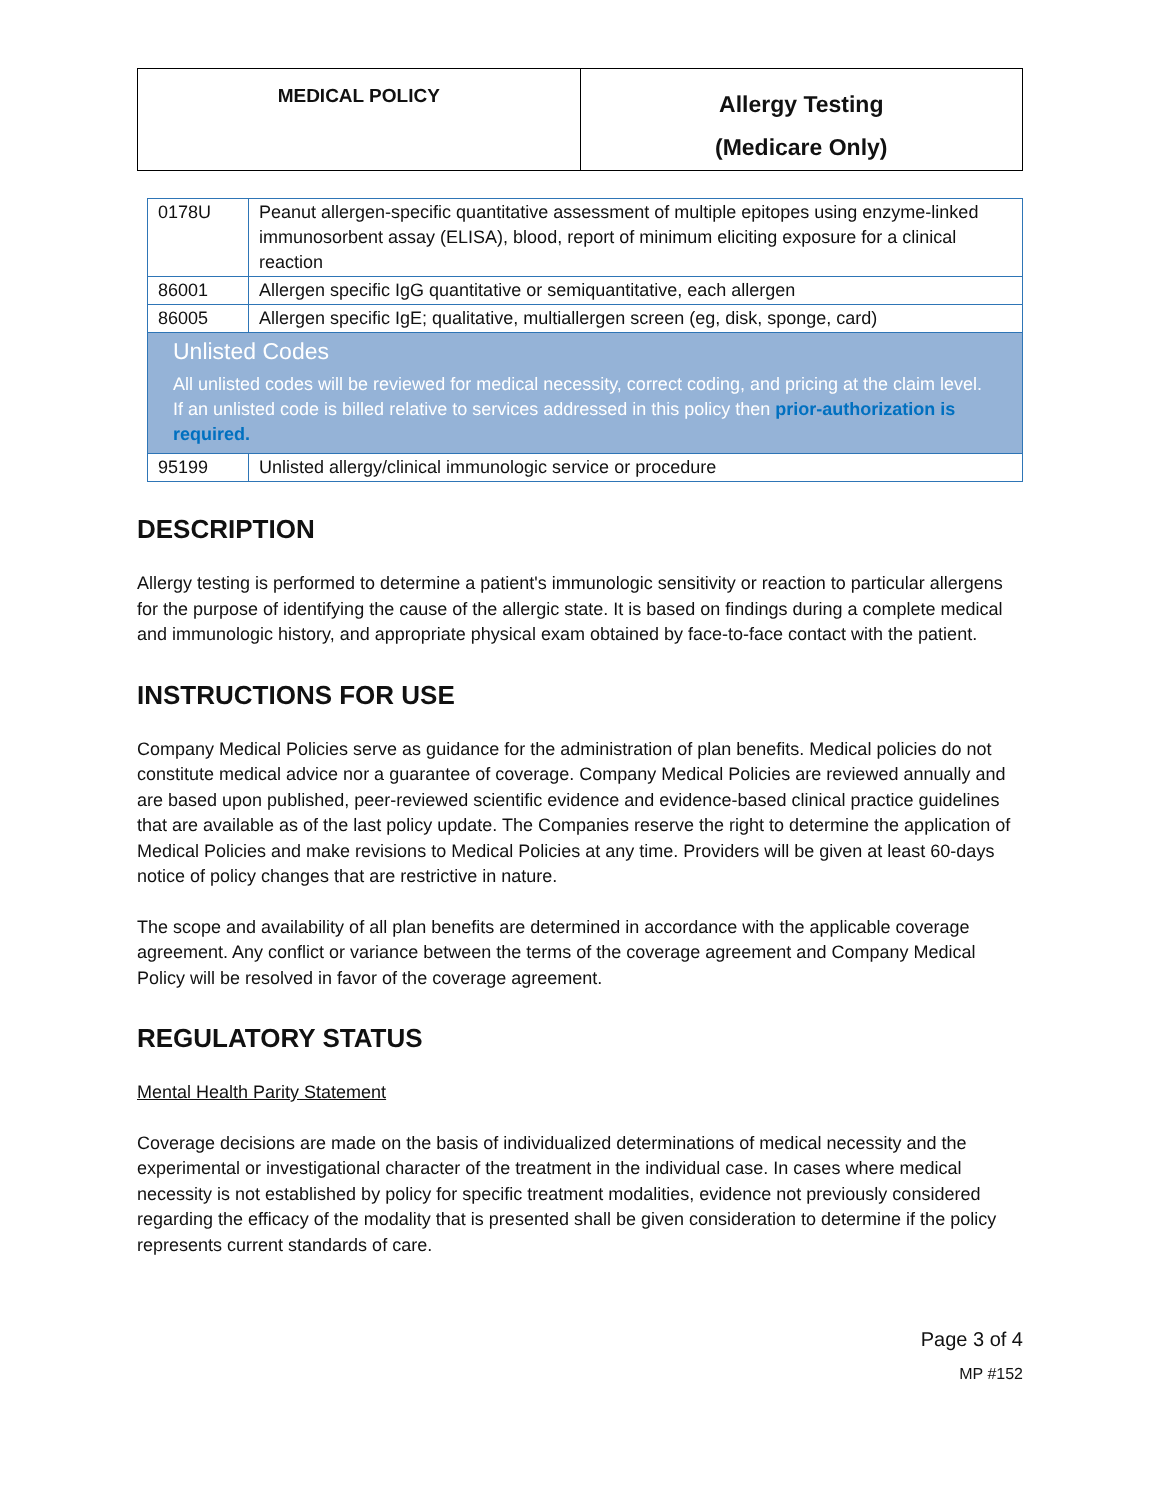| MEDICAL POLICY | Allergy Testing (Medicare Only) |
| 0178U | Peanut allergen-specific quantitative assessment of multiple epitopes using enzyme-linked immunosorbent assay (ELISA), blood, report of minimum eliciting exposure for a clinical reaction |
| 86001 | Allergen specific IgG quantitative or semiquantitative, each allergen |
| 86005 | Allergen specific IgE; qualitative, multiallergen screen (eg, disk, sponge, card) |
| Unlisted Codes All unlisted codes will be reviewed for medical necessity, correct coding, and pricing at the claim level. If an unlisted code is billed relative to services addressed in this policy then prior-authorization is required. | |
| 95199 | Unlisted allergy/clinical immunologic service or procedure |
DESCRIPTION
Allergy testing is performed to determine a patient's immunologic sensitivity or reaction to particular allergens for the purpose of identifying the cause of the allergic state. It is based on findings during a complete medical and immunologic history, and appropriate physical exam obtained by face-to-face contact with the patient.
INSTRUCTIONS FOR USE
Company Medical Policies serve as guidance for the administration of plan benefits. Medical policies do not constitute medical advice nor a guarantee of coverage. Company Medical Policies are reviewed annually and are based upon published, peer-reviewed scientific evidence and evidence-based clinical practice guidelines that are available as of the last policy update. The Companies reserve the right to determine the application of Medical Policies and make revisions to Medical Policies at any time. Providers will be given at least 60-days notice of policy changes that are restrictive in nature.
The scope and availability of all plan benefits are determined in accordance with the applicable coverage agreement. Any conflict or variance between the terms of the coverage agreement and Company Medical Policy will be resolved in favor of the coverage agreement.
REGULATORY STATUS
Mental Health Parity Statement
Coverage decisions are made on the basis of individualized determinations of medical necessity and the experimental or investigational character of the treatment in the individual case. In cases where medical necessity is not established by policy for specific treatment modalities, evidence not previously considered regarding the efficacy of the modality that is presented shall be given consideration to determine if the policy represents current standards of care.
Page 3 of 4
MP #152